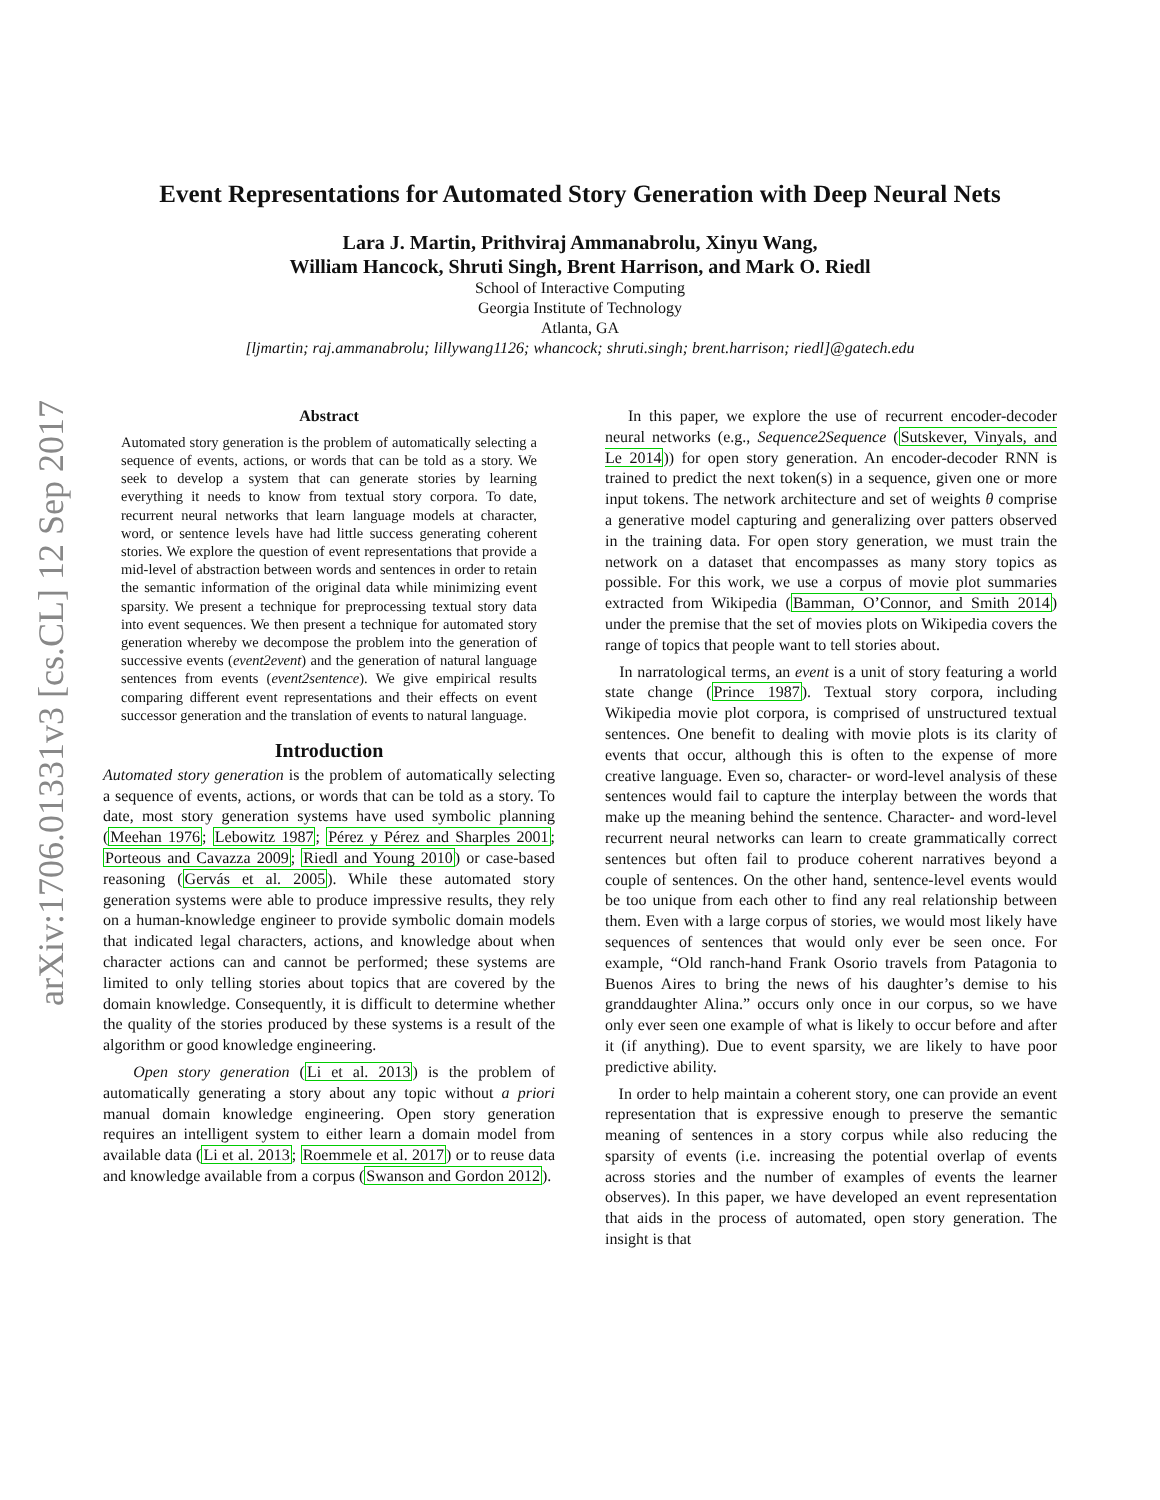arXiv:1706.01331v3 [cs.CL] 12 Sep 2017
Event Representations for Automated Story Generation with Deep Neural Nets
Lara J. Martin, Prithviraj Ammanabrolu, Xinyu Wang,
William Hancock, Shruti Singh, Brent Harrison, and Mark O. Riedl
School of Interactive Computing
Georgia Institute of Technology
Atlanta, GA
[ljmartin; raj.ammanabrolu; lillywang1126; whancock; shruti.singh; brent.harrison; riedl]@gatech.edu
Abstract
Automated story generation is the problem of automatically selecting a sequence of events, actions, or words that can be told as a story. We seek to develop a system that can generate stories by learning everything it needs to know from textual story corpora. To date, recurrent neural networks that learn language models at character, word, or sentence levels have had little success generating coherent stories. We explore the question of event representations that provide a mid-level of abstraction between words and sentences in order to retain the semantic information of the original data while minimizing event sparsity. We present a technique for preprocessing textual story data into event sequences. We then present a technique for automated story generation whereby we decompose the problem into the generation of successive events (event2event) and the generation of natural language sentences from events (event2sentence). We give empirical results comparing different event representations and their effects on event successor generation and the translation of events to natural language.
Introduction
Automated story generation is the problem of automatically selecting a sequence of events, actions, or words that can be told as a story. To date, most story generation systems have used symbolic planning (Meehan 1976; Lebowitz 1987; Pérez y Pérez and Sharples 2001; Porteous and Cavazza 2009; Riedl and Young 2010) or case-based reasoning (Gervás et al. 2005). While these automated story generation systems were able to produce impressive results, they rely on a human-knowledge engineer to provide symbolic domain models that indicated legal characters, actions, and knowledge about when character actions can and cannot be performed; these systems are limited to only telling stories about topics that are covered by the domain knowledge. Consequently, it is difficult to determine whether the quality of the stories produced by these systems is a result of the algorithm or good knowledge engineering.
Open story generation (Li et al. 2013) is the problem of automatically generating a story about any topic without a priori manual domain knowledge engineering. Open story generation requires an intelligent system to either learn a domain model from available data (Li et al. 2013; Roemmele et al. 2017) or to reuse data and knowledge available from a corpus (Swanson and Gordon 2012).
In this paper, we explore the use of recurrent encoder-decoder neural networks (e.g., Sequence2Sequence (Sutskever, Vinyals, and Le 2014)) for open story generation. An encoder-decoder RNN is trained to predict the next token(s) in a sequence, given one or more input tokens. The network architecture and set of weights θ comprise a generative model capturing and generalizing over patters observed in the training data. For open story generation, we must train the network on a dataset that encompasses as many story topics as possible. For this work, we use a corpus of movie plot summaries extracted from Wikipedia (Bamman, O’Connor, and Smith 2014) under the premise that the set of movies plots on Wikipedia covers the range of topics that people want to tell stories about.
In narratological terms, an event is a unit of story featuring a world state change (Prince 1987). Textual story corpora, including Wikipedia movie plot corpora, is comprised of unstructured textual sentences. One benefit to dealing with movie plots is its clarity of events that occur, although this is often to the expense of more creative language. Even so, character- or word-level analysis of these sentences would fail to capture the interplay between the words that make up the meaning behind the sentence. Character- and word-level recurrent neural networks can learn to create grammatically correct sentences but often fail to produce coherent narratives beyond a couple of sentences. On the other hand, sentence-level events would be too unique from each other to find any real relationship between them. Even with a large corpus of stories, we would most likely have sequences of sentences that would only ever be seen once. For example, “Old ranch-hand Frank Osorio travels from Patagonia to Buenos Aires to bring the news of his daughter’s demise to his granddaughter Alina.” occurs only once in our corpus, so we have only ever seen one example of what is likely to occur before and after it (if anything). Due to event sparsity, we are likely to have poor predictive ability.
In order to help maintain a coherent story, one can provide an event representation that is expressive enough to preserve the semantic meaning of sentences in a story corpus while also reducing the sparsity of events (i.e. increasing the potential overlap of events across stories and the number of examples of events the learner observes). In this paper, we have developed an event representation that aids in the process of automated, open story generation. The insight is that